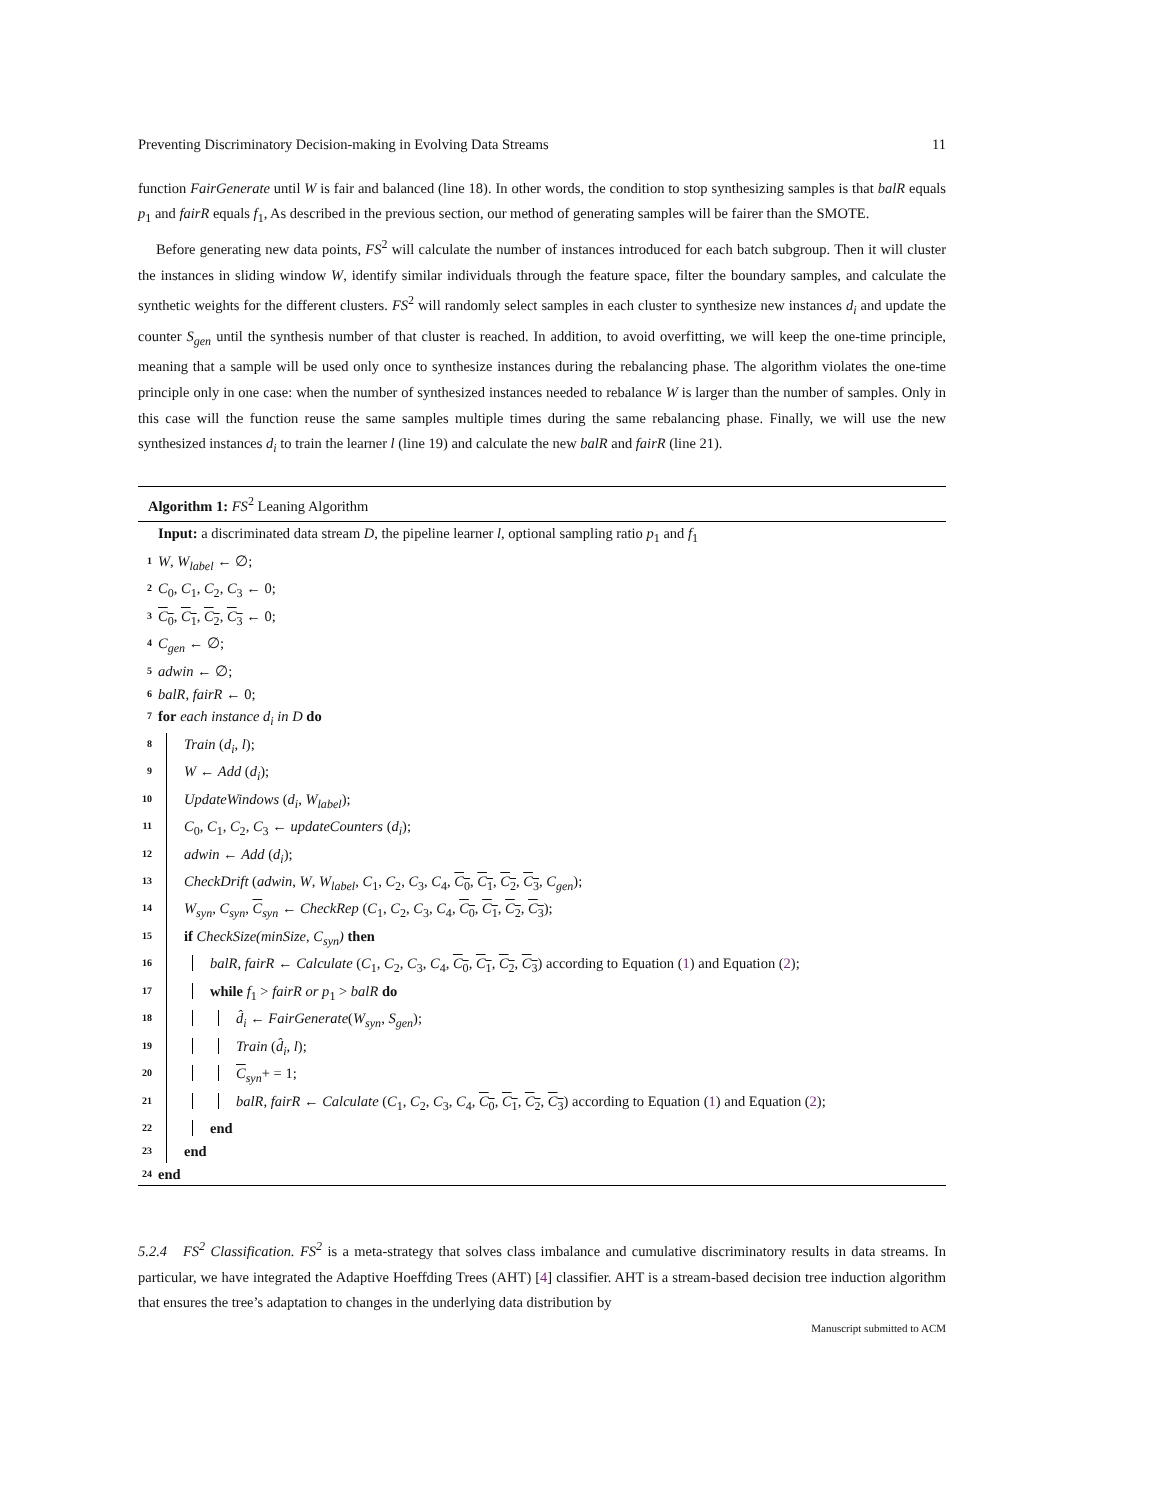Preventing Discriminatory Decision-making in Evolving Data Streams 11
function FairGenerate until W is fair and balanced (line 18). In other words, the condition to stop synthesizing samples is that balR equals p<sub>1</sub> and fairR equals f<sub>1</sub>, As described in the previous section, our method of generating samples will be fairer than the SMOTE.
Before generating new data points, FS<sup>2</sup> will calculate the number of instances introduced for each batch subgroup. Then it will cluster the instances in sliding window W, identify similar individuals through the feature space, filter the boundary samples, and calculate the synthetic weights for the different clusters. FS<sup>2</sup> will randomly select samples in each cluster to synthesize new instances d<sub>i</sub> and update the counter S<sub>gen</sub> until the synthesis number of that cluster is reached. In addition, to avoid overfitting, we will keep the one-time principle, meaning that a sample will be used only once to synthesize instances during the rebalancing phase. The algorithm violates the one-time principle only in one case: when the number of synthesized instances needed to rebalance W is larger than the number of samples. Only in this case will the function reuse the same samples multiple times during the same rebalancing phase. Finally, we will use the new synthesized instances d<sub>i</sub> to train the learner l (line 19) and calculate the new balR and fairR (line 21).
Algorithm 1: FS<sup>2</sup> Leaning Algorithm
Input: a discriminated data stream D, the pipeline learner l, optional sampling ratio p<sub>1</sub> and f<sub>1</sub>
1 W, W<sub>label</sub> ← ∅;
2 C<sub>0</sub>, C<sub>1</sub>, C<sub>2</sub>, C<sub>3</sub> ← 0;
3 C<sub>0</sub>, C<sub>1</sub>, C<sub>2</sub>, C<sub>3</sub> ← 0;
4 C<sub>gen</sub> ← ∅;
5 adwin ← ∅;
6 balR, fairR ← 0;
7 for each instance d<sub>i</sub> in D do
8 Train (d<sub>i</sub>, l);
9 W ← Add (d<sub>i</sub>);
10 UpdateWindows (d<sub>i</sub>, W<sub>label</sub>);
11 C<sub>0</sub>, C<sub>1</sub>, C<sub>2</sub>, C<sub>3</sub> ← updateCounters (d<sub>i</sub>);
12 adwin ← Add (d<sub>i</sub>);
13 CheckDrift (adwin, W, W<sub>label</sub>, C<sub>1</sub>, C<sub>2</sub>, C<sub>3</sub>, C<sub>4</sub>, C<sub>0</sub>, C<sub>1</sub>, C<sub>2</sub>, C<sub>3</sub>, C<sub>gen</sub>);
14 W<sub>syn</sub>, C<sub>syn</sub>, C<sub>syn</sub> ← CheckRep (C<sub>1</sub>, C<sub>2</sub>, C<sub>3</sub>, C<sub>4</sub>, C<sub>0</sub>, C<sub>1</sub>, C<sub>2</sub>, C<sub>3</sub>);
15 if CheckSize(minSize, C<sub>syn</sub>) then
16 balR, fairR ← Calculate (C<sub>1</sub>, C<sub>2</sub>, C<sub>3</sub>, C<sub>4</sub>, C<sub>0</sub>, C<sub>1</sub>, C<sub>2</sub>, C<sub>3</sub>) according to Equation (1) and Equation (2);
17 while f<sub>1</sub> > fairR or p<sub>1</sub> > balR do
18 d̂<sub>i</sub> ← FairGenerate(W<sub>syn</sub>, S<sub>gen</sub>);
19 Train (d̂<sub>i</sub>, l);
20 C<sub>syn</sub>+ = 1;
21 balR, fairR ← Calculate (C<sub>1</sub>, C<sub>2</sub>, C<sub>3</sub>, C<sub>4</sub>, C<sub>0</sub>, C<sub>1</sub>, C<sub>2</sub>, C<sub>3</sub>) according to Equation (1) and Equation (2);
22 end
23 end
24 end
5.2.4 FS<sup>2</sup> Classification. FS<sup>2</sup> is a meta-strategy that solves class imbalance and cumulative discriminatory results in data streams. In particular, we have integrated the Adaptive Hoeffding Trees (AHT) [4] classifier. AHT is a stream-based decision tree induction algorithm that ensures the tree’s adaptation to changes in the underlying data distribution by
Manuscript submitted to ACM